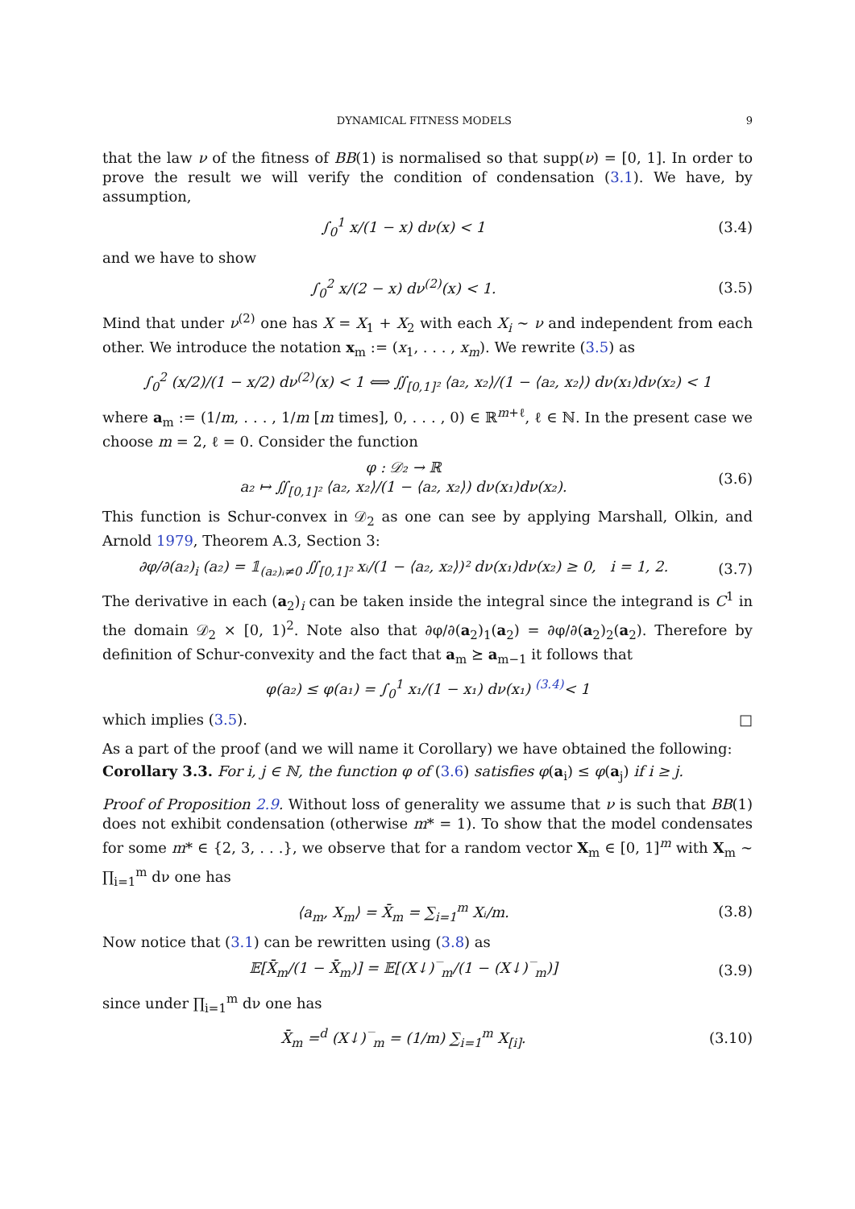DYNAMICAL FITNESS MODELS 9
that the law ν of the fitness of BB(1) is normalised so that supp(ν) = [0, 1]. In order to prove the result we will verify the condition of condensation (3.1). We have, by assumption,
∫<sub>0</sub><sup>1</sup> x/(1 − x) dν(x) < 1 (3.4)
and we have to show
∫<sub>0</sub><sup>2</sup> x/(2 − x) dν<sup>(2)</sup>(x) < 1. (3.5)
Mind that under ν<sup>(2)</sup> one has X = X<sub>1</sub> + X<sub>2</sub> with each X<sub>i</sub> ∼ ν and independent from each other. We introduce the notation x<sub>m</sub> := (x<sub>1</sub>, . . . , x<sub>m</sub>). We rewrite (3.5) as
∫<sub>0</sub><sup>2</sup> (x/2)/(1 − x/2) dν<sup>(2)</sup>(x) < 1 ⟺ ∬<sub>[0,1]²</sub> ⟨a₂, x₂⟩/(1 − ⟨a₂, x₂⟩) dν(x₁)dν(x₂) < 1
where a<sub>m</sub> := (1/m, . . . , 1/m [m times], 0, . . . , 0) ∈ ℝ<sup>m+ℓ</sup>, ℓ ∈ ℕ. In the present case we choose m = 2, ℓ = 0. Consider the function
φ : 𝒟₂ → ℝ
a₂ ↦ ∬<sub>[0,1]²</sub> ⟨a₂, x₂⟩/(1 − ⟨a₂, x₂⟩) dν(x₁)dν(x₂).
(3.6)
This function is Schur-convex in 𝒟<sub>2</sub> as one can see by applying Marshall, Olkin, and Arnold 1979, Theorem A.3, Section 3:
∂φ/∂(a₂)<sub>i</sub> (a₂) = 𝟙<sub>(a₂)ᵢ≠0</sub> ∬<sub>[0,1]²</sub> xᵢ/(1 − ⟨a₂, x₂⟩)² dν(x₁)dν(x₂) ≥ 0, i = 1, 2.
(3.7)
The derivative in each (a<sub>2</sub>)<sub>i</sub> can be taken inside the integral since the integrand is C<sup>1</sup> in the domain 𝒟<sub>2</sub> × [0, 1)<sup>2</sup>. Note also that ∂φ/∂(a<sub>2</sub>)<sub>1</sub>(a<sub>2</sub>) = ∂φ/∂(a<sub>2</sub>)<sub>2</sub>(a<sub>2</sub>). Therefore by definition of Schur-convexity and the fact that a<sub>m</sub> ⪰ a<sub>m−1</sub> it follows that
φ(a₂) ≤ φ(a₁) = ∫<sub>0</sub><sup>1</sup> x₁/(1 − x₁) dν(x₁) <sup>(3.4)</sup>< 1
which implies (3.5). □
As a part of the proof (and we will name it Corollary) we have obtained the following:
Corollary 3.3. For i, j ∈ ℕ, the function φ of (3.6) satisfies φ(a<sub>i</sub>) ≤ φ(a<sub>j</sub>) if i ≥ j.
Proof of Proposition 2.9. Without loss of generality we assume that ν is such that BB(1) does not exhibit condensation (otherwise m* = 1). To show that the model condensates for some m* ∈ {2, 3, . . .}, we observe that for a random vector X<sub>m</sub> ∈ [0, 1]<sup>m</sup> with X<sub>m</sub> ∼ ∏<sub>i=1</sub><sup>m</sup> dν one has
⟨a<sub>m</sub>, X<sub>m</sub>⟩ = X̄<sub>m</sub> = ∑<sub>i=1</sub><sup>m</sup> Xᵢ/m. (3.8)
Now notice that (3.1) can be rewritten using (3.8) as
𝔼[X̄<sub>m</sub>/(1 − X̄<sub>m</sub>)] = 𝔼[(X↓)‾<sub>m</sub>/(1 − (X↓)‾<sub>m</sub>)]
(3.9)
since under ∏<sub>i=1</sub><sup>m</sup> dν one has
X̄<sub>m</sub> =<sup>d</sup> (X↓)‾<sub>m</sub> = (1/m) ∑<sub>i=1</sub><sup>m</sup> X<sub>[i]</sub>.
(3.10)